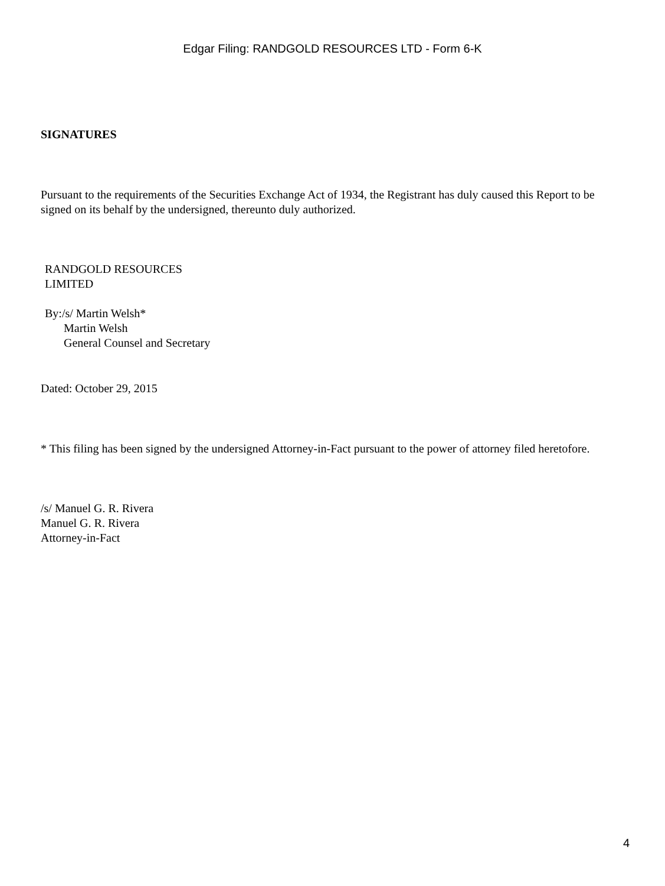Edgar Filing: RANDGOLD RESOURCES LTD - Form 6-K
SIGNATURES
Pursuant to the requirements of the Securities Exchange Act of 1934, the Registrant has duly caused this Report to be signed on its behalf by the undersigned, thereunto duly authorized.
RANDGOLD RESOURCES
LIMITED
By:/s/ Martin Welsh*
Martin Welsh
General Counsel and Secretary
Dated: October 29, 2015
* This filing has been signed by the undersigned Attorney-in-Fact pursuant to the power of attorney filed heretofore.
/s/ Manuel G. R. Rivera
Manuel G. R. Rivera
Attorney-in-Fact
4